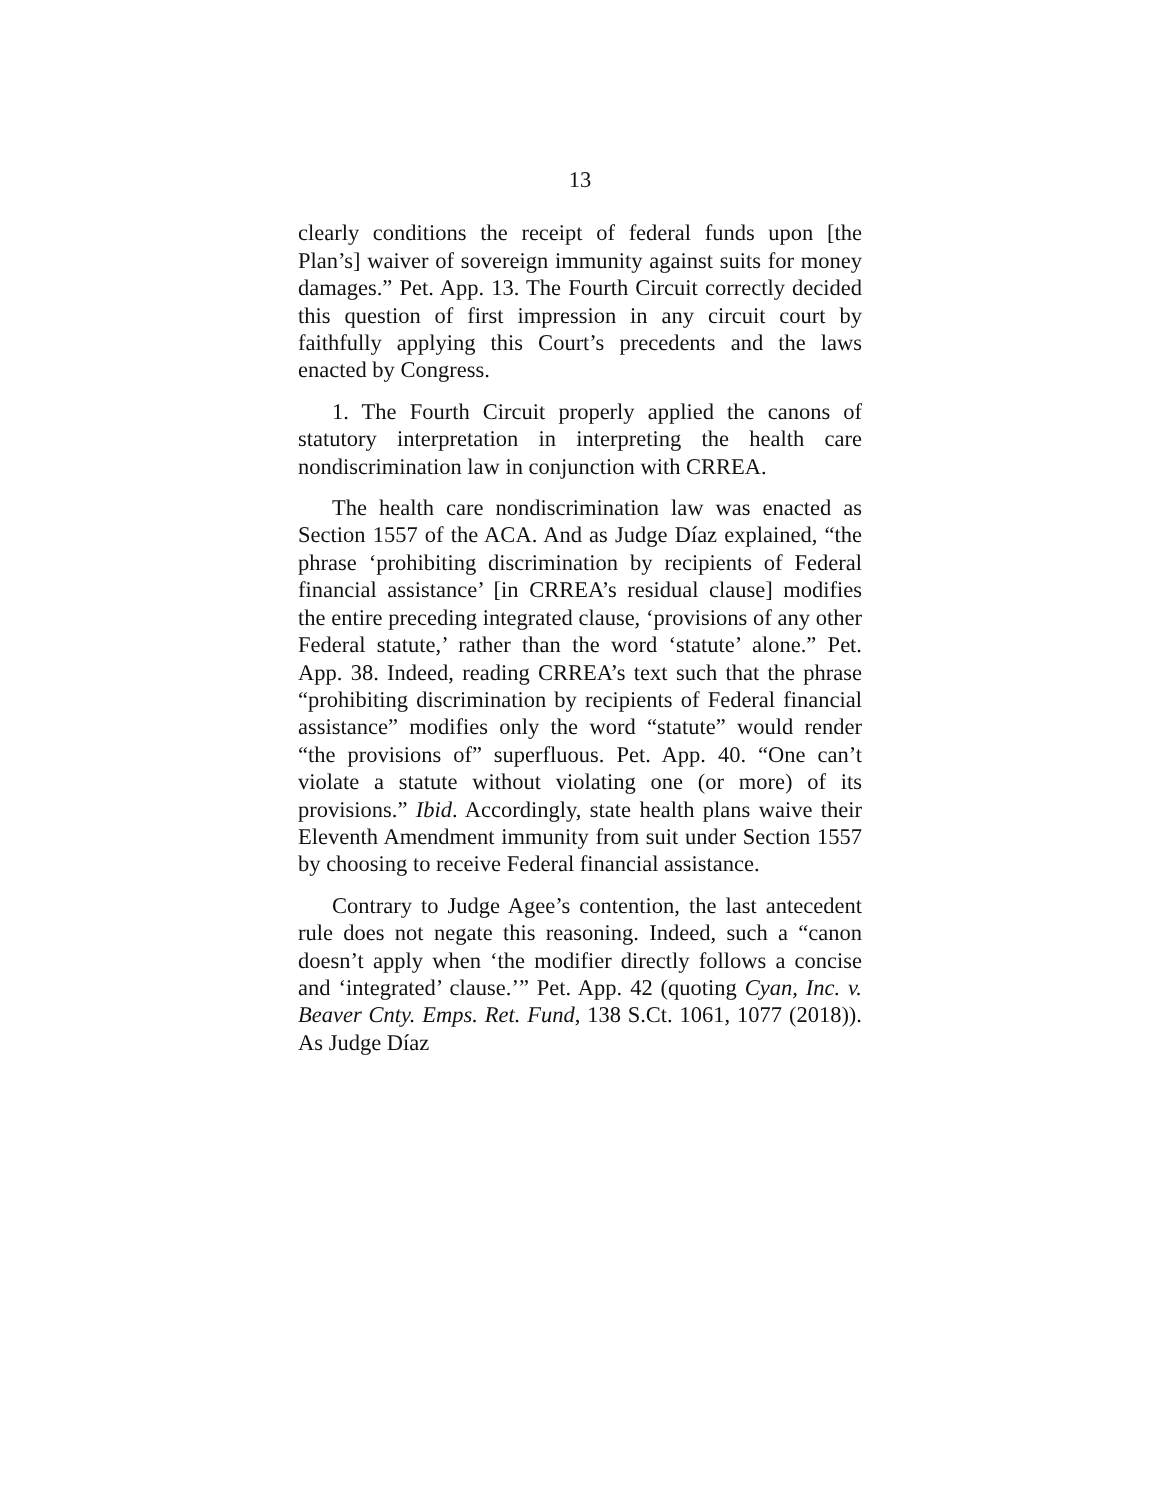13
clearly conditions the receipt of federal funds upon [the Plan’s] waiver of sovereign immunity against suits for money damages.” Pet. App. 13. The Fourth Circuit correctly decided this question of first impression in any circuit court by faithfully applying this Court’s precedents and the laws enacted by Congress.
1. The Fourth Circuit properly applied the canons of statutory interpretation in interpreting the health care nondiscrimination law in conjunction with CRREA.
The health care nondiscrimination law was enacted as Section 1557 of the ACA. And as Judge Díaz explained, “the phrase ‘prohibiting discrimination by recipients of Federal financial assistance’ [in CRREA’s residual clause] modifies the entire preceding integrated clause, ‘provisions of any other Federal statute,’ rather than the word ‘statute’ alone.” Pet. App. 38. Indeed, reading CRREA’s text such that the phrase “prohibiting discrimination by recipients of Federal financial assistance” modifies only the word “statute” would render “the provisions of” superfluous. Pet. App. 40. “One can’t violate a statute without violating one (or more) of its provisions.” Ibid. Accordingly, state health plans waive their Eleventh Amendment immunity from suit under Section 1557 by choosing to receive Federal financial assistance.
Contrary to Judge Agee’s contention, the last antecedent rule does not negate this reasoning. Indeed, such a “canon doesn’t apply when ‘the modifier directly follows a concise and ‘integrated’ clause.’” Pet. App. 42 (quoting Cyan, Inc. v. Beaver Cnty. Emps. Ret. Fund, 138 S.Ct. 1061, 1077 (2018)). As Judge Díaz